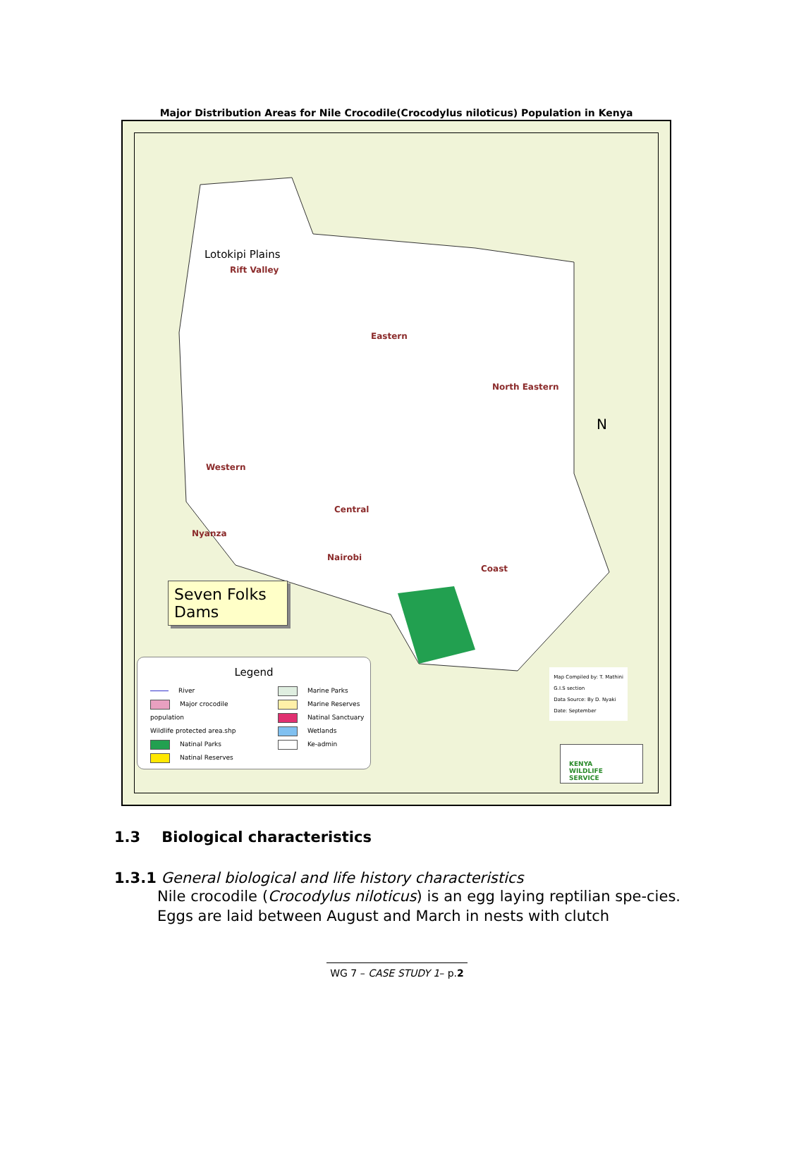Major Distribution Areas for Nile Crocodile(Crocodylus niloticus) Population in Kenya
Lotokipi Plains
Rift Valley
Eastern
North Eastern
Western
Central
Nyanza
Nairobi
Coast
N
Seven Folks Dams
Legend
River
Major crocodile population
Wildlife protected area.shp
Natinal Parks
Natinal Reserves
Marine Parks
Marine Reserves
Natinal Sanctuary
Wetlands
Ke-admin
Map Compiled by: T. Mathini
G.I.S section
Data Source: By D. Nyaki
Date: September
KENYA
WILDLIFE
SERVICE
1.3 Biological characteristics
1.3.1 General biological and life history characteristics
Nile crocodile (Crocodylus niloticus) is an egg laying reptilian spe-cies. Eggs are laid between August and March in nests with clutch
WG 7 – CASE STUDY 1– p.2